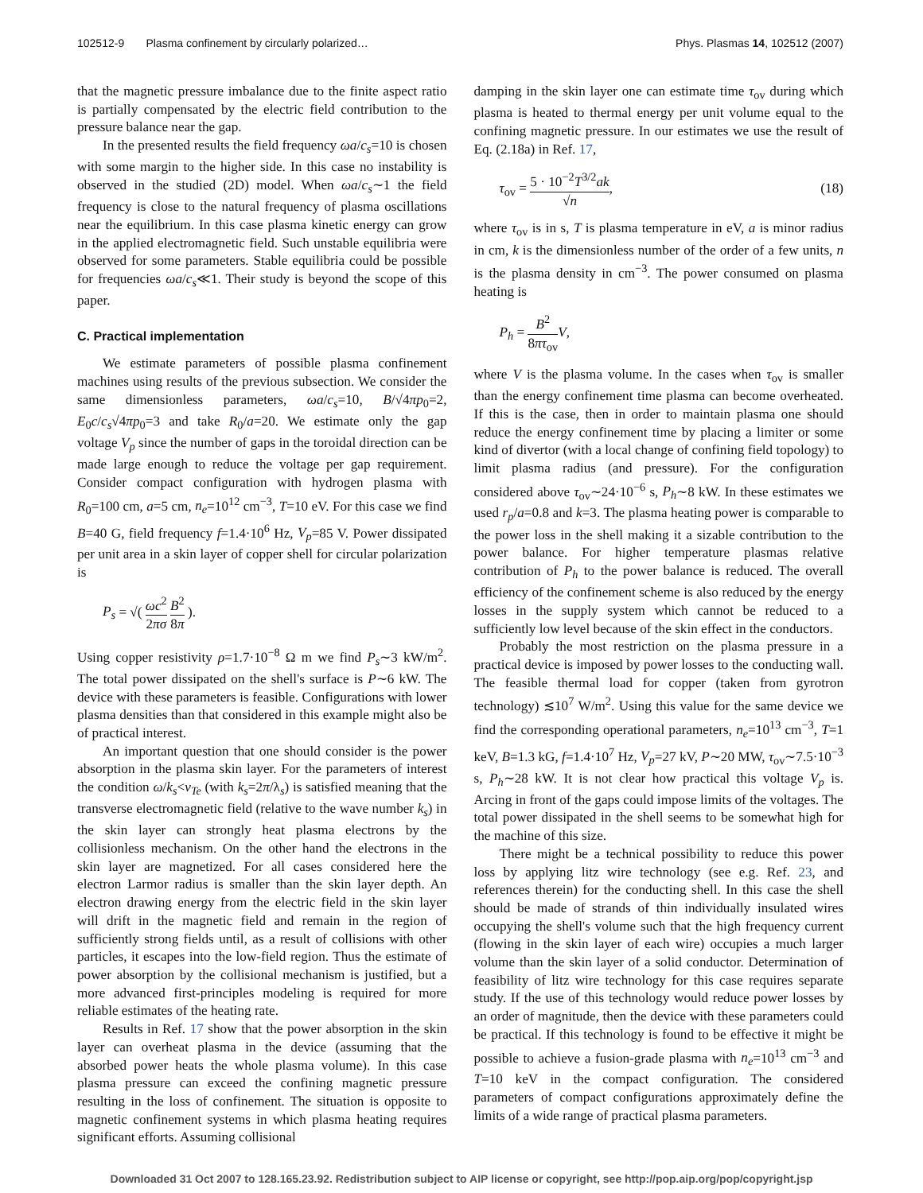102512-9 Plasma confinement by circularly polarized… Phys. Plasmas 14, 102512 (2007)
that the magnetic pressure imbalance due to the finite aspect ratio is partially compensated by the electric field contribution to the pressure balance near the gap.
In the presented results the field frequency ωa/c<sub>s</sub>=10 is chosen with some margin to the higher side. In this case no instability is observed in the studied (2D) model. When ωa/c<sub>s</sub>∼1 the field frequency is close to the natural frequency of plasma oscillations near the equilibrium. In this case plasma kinetic energy can grow in the applied electromagnetic field. Such unstable equilibria were observed for some parameters. Stable equilibria could be possible for frequencies ωa/c<sub>s</sub>≪1. Their study is beyond the scope of this paper.
C. Practical implementation
We estimate parameters of possible plasma confinement machines using results of the previous subsection. We consider the same dimensionless parameters, ωa/c<sub>s</sub>=10, B/√4πp<sub>0</sub>=2, E<sub>0</sub>c/c<sub>s</sub>√4πp<sub>0</sub>=3 and take R<sub>0</sub>/a=20. We estimate only the gap voltage V<sub>p</sub> since the number of gaps in the toroidal direction can be made large enough to reduce the voltage per gap requirement. Consider compact configuration with hydrogen plasma with R<sub>0</sub>=100 cm, a=5 cm, n<sub>e</sub>=10<sup>12</sup> cm<sup>−3</sup>, T=10 eV. For this case we find B=40 G, field frequency f=1.4·10<sup>6</sup> Hz, V<sub>p</sub>=85 V. Power dissipated per unit area in a skin layer of copper shell for circular polarization is
P<sub>s</sub> = √( ωc<sup>2</sup> 2πσ B<sup>2</sup> 8π ).
Using copper resistivity ρ=1.7·10<sup>−8</sup> Ω m we find P<sub>s</sub>∼3 kW/m<sup>2</sup>. The total power dissipated on the shell's surface is P∼6 kW. The device with these parameters is feasible. Configurations with lower plasma densities than that considered in this example might also be of practical interest.
An important question that one should consider is the power absorption in the plasma skin layer. For the parameters of interest the condition ω/k<sub>s</sub><v<sub>Te</sub> (with k<sub>s</sub>=2π/λ<sub>s</sub>) is satisfied meaning that the transverse electromagnetic field (relative to the wave number k<sub>s</sub>) in the skin layer can strongly heat plasma electrons by the collisionless mechanism. On the other hand the electrons in the skin layer are magnetized. For all cases considered here the electron Larmor radius is smaller than the skin layer depth. An electron drawing energy from the electric field in the skin layer will drift in the magnetic field and remain in the region of sufficiently strong fields until, as a result of collisions with other particles, it escapes into the low-field region. Thus the estimate of power absorption by the collisional mechanism is justified, but a more advanced first-principles modeling is required for more reliable estimates of the heating rate.
Results in Ref. 17 show that the power absorption in the skin layer can overheat plasma in the device (assuming that the absorbed power heats the whole plasma volume). In this case plasma pressure can exceed the confining magnetic pressure resulting in the loss of confinement. The situation is opposite to magnetic confinement systems in which plasma heating requires significant efforts. Assuming collisional
damping in the skin layer one can estimate time τ<sub>ov</sub> during which plasma is heated to thermal energy per unit volume equal to the confining magnetic pressure. In our estimates we use the result of Eq. (2.18a) in Ref. 17,
τ<sub>ov</sub> = 5 · 10<sup>−2</sup>T<sup>3/2</sup>ak √n, (18)
where τ<sub>ov</sub> is in s, T is plasma temperature in eV, a is minor radius in cm, k is the dimensionless number of the order of a few units, n is the plasma density in cm<sup>−3</sup>. The power consumed on plasma heating is
P<sub>h</sub> = B<sup>2</sup> 8πτ<sub>ov</sub> V,
where V is the plasma volume. In the cases when τ<sub>ov</sub> is smaller than the energy confinement time plasma can become overheated. If this is the case, then in order to maintain plasma one should reduce the energy confinement time by placing a limiter or some kind of divertor (with a local change of confining field topology) to limit plasma radius (and pressure). For the configuration considered above τ<sub>ov</sub>∼24·10<sup>−6</sup> s, P<sub>h</sub>∼8 kW. In these estimates we used r<sub>p</sub>/a=0.8 and k=3. The plasma heating power is comparable to the power loss in the shell making it a sizable contribution to the power balance. For higher temperature plasmas relative contribution of P<sub>h</sub> to the power balance is reduced. The overall efficiency of the confinement scheme is also reduced by the energy losses in the supply system which cannot be reduced to a sufficiently low level because of the skin effect in the conductors.
Probably the most restriction on the plasma pressure in a practical device is imposed by power losses to the conducting wall. The feasible thermal load for copper (taken from gyrotron technology) ≲10<sup>7</sup> W/m<sup>2</sup>. Using this value for the same device we find the corresponding operational parameters, n<sub>e</sub>=10<sup>13</sup> cm<sup>−3</sup>, T=1 keV, B=1.3 kG, f=1.4·10<sup>7</sup> Hz, V<sub>p</sub>=27 kV, P∼20 MW, τ<sub>ov</sub>∼7.5·10<sup>−3</sup> s, P<sub>h</sub>∼28 kW. It is not clear how practical this voltage V<sub>p</sub> is. Arcing in front of the gaps could impose limits of the voltages. The total power dissipated in the shell seems to be somewhat high for the machine of this size.
There might be a technical possibility to reduce this power loss by applying litz wire technology (see e.g. Ref. 23, and references therein) for the conducting shell. In this case the shell should be made of strands of thin individually insulated wires occupying the shell's volume such that the high frequency current (flowing in the skin layer of each wire) occupies a much larger volume than the skin layer of a solid conductor. Determination of feasibility of litz wire technology for this case requires separate study. If the use of this technology would reduce power losses by an order of magnitude, then the device with these parameters could be practical. If this technology is found to be effective it might be possible to achieve a fusion-grade plasma with n<sub>e</sub>=10<sup>13</sup> cm<sup>−3</sup> and T=10 keV in the compact configuration. The considered parameters of compact configurations approximately define the limits of a wide range of practical plasma parameters.
Downloaded 31 Oct 2007 to 128.165.23.92. Redistribution subject to AIP license or copyright, see http://pop.aip.org/pop/copyright.jsp